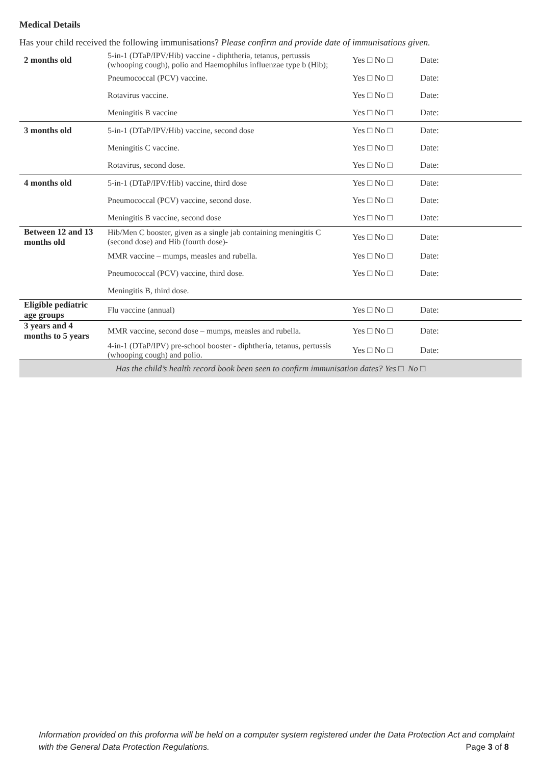Medical Details
Has your child received the following immunisations? Please confirm and provide date of immunisations given.
| 2 months old | 5-in-1 (DTaP/IPV/Hib) vaccine - diphtheria, tetanus, pertussis (whooping cough), polio and Haemophilus influenzae type b (Hib); | Yes □ No □ | Date: |
| | Pneumococcal (PCV) vaccine. | Yes □ No □ | Date: |
| | Rotavirus vaccine. | Yes □ No □ | Date: |
| | Meningitis B vaccine | Yes □ No □ | Date: |
| 3 months old | 5-in-1 (DTaP/IPV/Hib) vaccine, second dose | Yes □ No □ | Date: |
| | Meningitis C vaccine. | Yes □ No □ | Date: |
| | Rotavirus, second dose. | Yes □ No □ | Date: |
| 4 months old | 5-in-1 (DTaP/IPV/Hib) vaccine, third dose | Yes □ No □ | Date: |
| | Pneumococcal (PCV) vaccine, second dose. | Yes □ No □ | Date: |
| | Meningitis B vaccine, second dose | Yes □ No □ | Date: |
| Between 12 and 13 months old | Hib/Men C booster, given as a single jab containing meningitis C (second dose) and Hib (fourth dose)- | Yes □ No □ | Date: |
| | MMR vaccine – mumps, measles and rubella. | Yes □ No □ | Date: |
| | Pneumococcal (PCV) vaccine, third dose. | Yes □ No □ | Date: |
| | Meningitis B, third dose. | | |
| Eligible pediatric age groups | Flu vaccine (annual) | Yes □ No □ | Date: |
| 3 years and 4 months to 5 years | MMR vaccine, second dose – mumps, measles and rubella. | Yes □ No □ | Date: |
| | 4-in-1 (DTaP/IPV) pre-school booster - diphtheria, tetanus, pertussis (whooping cough) and polio. | Yes □ No □ | Date: |
| Has the child’s health record book been seen to confirm immunisation dates? Yes □ No □ | | | |
Information provided on this proforma will be held on a computer system registered under the Data Protection Act and complaint with the General Data Protection Regulations. Page 3 of 8